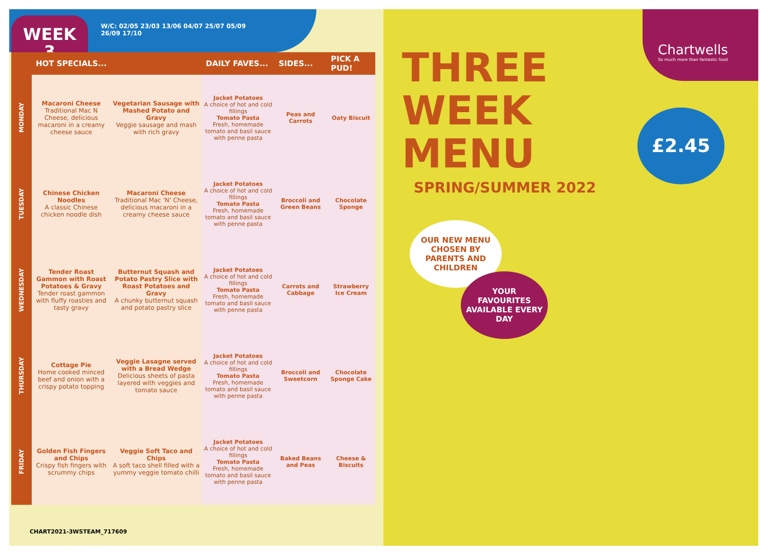WEEK
3
W/C: 02/05 23/03 13/06 04/07 25/07 05/09
26/09 17/10
| | HOT SPECIALS... | | DAILY FAVES... | SIDES... | PICK A PUD! |
| --- | --- | --- | --- | --- | --- |
| MONDAY | Macaroni Cheese Traditional Mac N Cheese, delicious macaroni in a creamy cheese sauce | Vegetarian Sausage with Mashed Potato and Gravy Veggie sausage and mash with rich gravy | Jacket Potatoes A choice of hot and cold fillings Tomato Pasta Fresh, homemade tomato and basil sauce with penne pasta | Peas and Carrots | Oaty Biscuit |
| TUESDAY | Chinese Chicken Noodles A classic Chinese chicken noodle dish | Macaroni Cheese Traditional Mac 'N' Cheese, delicious macaroni in a creamy cheese sauce | Jacket Potatoes A choice of hot and cold fillings Tomato Pasta Fresh, homemade tomato and basil sauce with penne pasta | Broccoli and Green Beans | Chocolate Sponge |
| WEDNESDAY | Tender Roast Gammon with Roast Potatoes & Gravy Tender roast gammon with fluffy roasties and tasty gravy | Butternut Squash and Potato Pastry Slice with Roast Potatoes and Gravy A chunky butternut squash and potato pastry slice | Jacket Potatoes A choice of hot and cold fillings Tomato Pasta Fresh, homemade tomato and basil sauce with penne pasta | Carrots and Cabbage | Strawberry Ice Cream |
| THURSDAY | Cottage Pie Home cooked minced beef and onion with a crispy potato topping | Veggie Lasagne served with a Bread Wedge Delicious sheets of pasta layered with veggies and tomato sauce | Jacket Potatoes A choice of hot and cold fillings Tomato Pasta Fresh, homemade tomato and basil sauce with penne pasta | Broccoli and Sweetcorn | Chocolate Sponge Cake |
| FRIDAY | Golden Fish Fingers and Chips Crispy fish fingers with scrummy chips | Veggie Soft Taco and Chips A soft taco shell filled with a yummy veggie tomato chilli | Jacket Potatoes A choice of hot and cold fillings Tomato Pasta Fresh, homemade tomato and basil sauce with penne pasta | Baked Beans and Peas | Cheese & Biscuits |
CHART2021-3WSTEAM_717609
THREE
WEEK
MENU
SPRING/SUMMER 2022
Chartwells
So much more than fantastic food
£2.45
OUR NEW MENU CHOSEN BY PARENTS AND CHILDREN
YOUR FAVOURITES AVAILABLE EVERY DAY